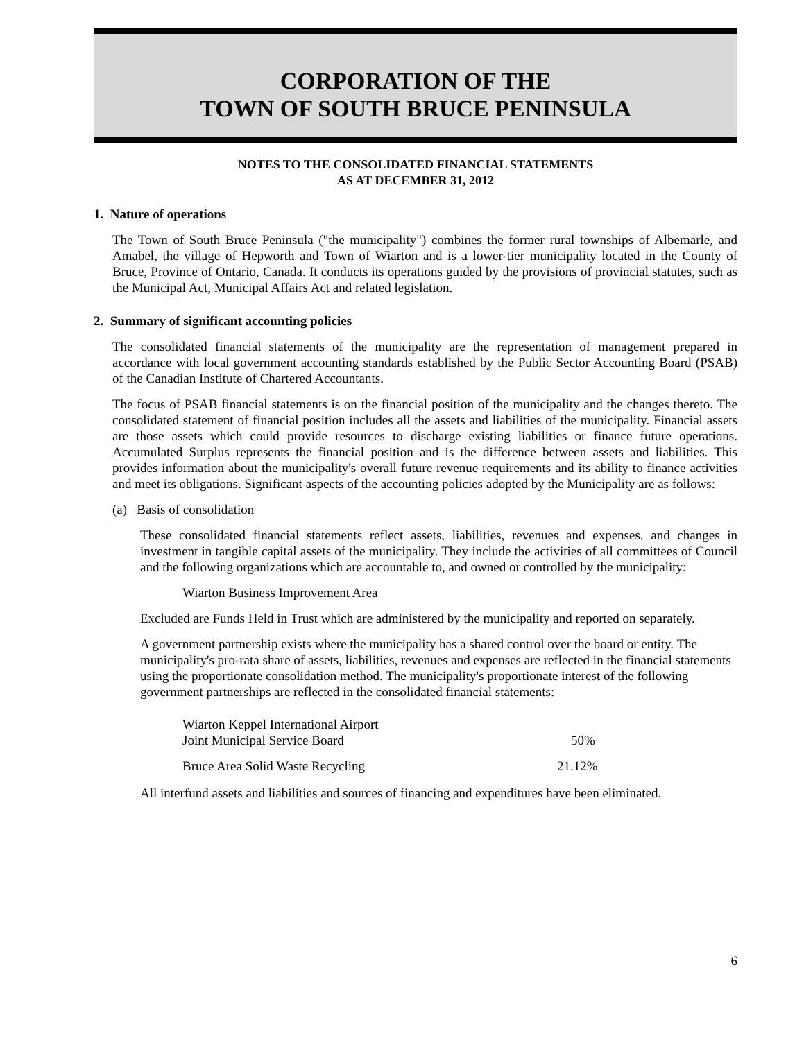CORPORATION OF THE
TOWN OF SOUTH BRUCE PENINSULA
NOTES TO THE CONSOLIDATED FINANCIAL STATEMENTS
AS AT DECEMBER 31, 2012
1. Nature of operations
The Town of South Bruce Peninsula ("the municipality") combines the former rural townships of Albemarle, and Amabel, the village of Hepworth and Town of Wiarton and is a lower-tier municipality located in the County of Bruce, Province of Ontario, Canada. It conducts its operations guided by the provisions of provincial statutes, such as the Municipal Act, Municipal Affairs Act and related legislation.
2. Summary of significant accounting policies
The consolidated financial statements of the municipality are the representation of management prepared in accordance with local government accounting standards established by the Public Sector Accounting Board (PSAB) of the Canadian Institute of Chartered Accountants.
The focus of PSAB financial statements is on the financial position of the municipality and the changes thereto. The consolidated statement of financial position includes all the assets and liabilities of the municipality. Financial assets are those assets which could provide resources to discharge existing liabilities or finance future operations. Accumulated Surplus represents the financial position and is the difference between assets and liabilities. This provides information about the municipality's overall future revenue requirements and its ability to finance activities and meet its obligations. Significant aspects of the accounting policies adopted by the Municipality are as follows:
(a) Basis of consolidation
These consolidated financial statements reflect assets, liabilities, revenues and expenses, and changes in investment in tangible capital assets of the municipality. They include the activities of all committees of Council and the following organizations which are accountable to, and owned or controlled by the municipality:
Wiarton Business Improvement Area
Excluded are Funds Held in Trust which are administered by the municipality and reported on separately.
A government partnership exists where the municipality has a shared control over the board or entity. The municipality's pro-rata share of assets, liabilities, revenues and expenses are reflected in the financial statements using the proportionate consolidation method. The municipality's proportionate interest of the following government partnerships are reflected in the consolidated financial statements:
| Wiarton Keppel International Airport Joint Municipal Service Board | 50% |
| Bruce Area Solid Waste Recycling | 21.12% |
All interfund assets and liabilities and sources of financing and expenditures have been eliminated.
6